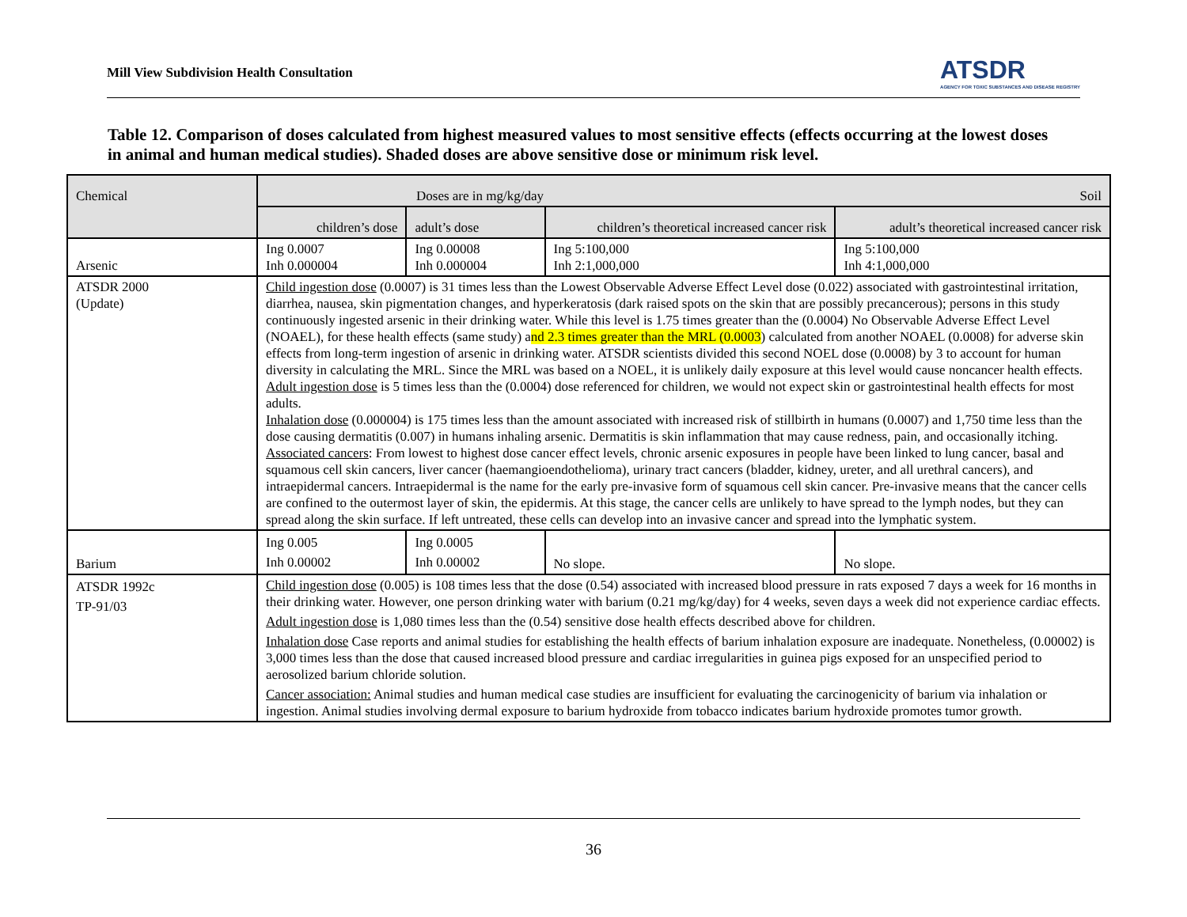Mill View Subdivision Health Consultation
ATSDR
AGENCY FOR TOXIC SUBSTANCES AND DISEASE REGISTRY
Table 12. Comparison of doses calculated from highest measured values to most sensitive effects (effects occurring at the lowest doses in animal and human medical studies). Shaded doses are above sensitive dose or minimum risk level.
| Chemical | Doses are in mg/kg/day Soil | | | |
| --- | --- | --- | --- | --- |
| | children’s dose | adult’s dose | children’s theoretical increased cancer risk | adult’s theoretical increased cancer risk |
| Arsenic | Ing 0.0007 Inh 0.000004 | Ing 0.00008 Inh 0.000004 | Ing 5:100,000 Inh 2:1,000,000 | Ing 5:100,000 Inh 4:1,000,000 |
| ATSDR 2000 (Update) | Child ingestion dose (0.0007) is 31 times less than the Lowest Observable Adverse Effect Level dose (0.022) associated with gastrointestinal irritation, diarrhea, nausea, skin pigmentation changes, and hyperkeratosis (dark raised spots on the skin that are possibly precancerous); persons in this study continuously ingested arsenic in their drinking water. While this level is 1.75 times greater than the (0.0004) No Observable Adverse Effect Level (NOAEL), for these health effects (same study) a nd 2.3 times greater than the MRL (0.0003 ) calculated from another NOAEL (0.0008) for adverse skin effects from long-term ingestion of arsenic in drinking water. ATSDR scientists divided this second NOEL dose (0.0008) by 3 to account for human diversity in calculating the MRL. Since the MRL was based on a NOEL, it is unlikely daily exposure at this level would cause noncancer health effects. Adult ingestion dose is 5 times less than the (0.0004) dose referenced for children, we would not expect skin or gastrointestinal health effects for most adults. Inhalation dose (0.000004) is 175 times less than the amount associated with increased risk of stillbirth in humans (0.0007) and 1,750 time less than the dose causing dermatitis (0.007) in humans inhaling arsenic. Dermatitis is skin inflammation that may cause redness, pain, and occasionally itching. Associated cancers : From lowest to highest dose cancer effect levels, chronic arsenic exposures in people have been linked to lung cancer, basal and squamous cell skin cancers, liver cancer (haemangioendothelioma), urinary tract cancers (bladder, kidney, ureter, and all urethral cancers), and intraepidermal cancers. Intraepidermal is the name for the early pre-invasive form of squamous cell skin cancer. Pre-invasive means that the cancer cells are confined to the outermost layer of skin, the epidermis. At this stage, the cancer cells are unlikely to have spread to the lymph nodes, but they can spread along the skin surface. If left untreated, these cells can develop into an invasive cancer and spread into the lymphatic system. | | | |
| Barium | Ing 0.005 Inh 0.00002 | Ing 0.0005 Inh 0.00002 | No slope. | No slope. |
| ATSDR 1992c TP-91/03 | Child ingestion dose (0.005) is 108 times less that the dose (0.54) associated with increased blood pressure in rats exposed 7 days a week for 16 months in their drinking water. However, one person drinking water with barium (0.21 mg/kg/day) for 4 weeks, seven days a week did not experience cardiac effects. Adult ingestion dose is 1,080 times less than the (0.54) sensitive dose health effects described above for children. Inhalation dose Case reports and animal studies for establishing the health effects of barium inhalation exposure are inadequate. Nonetheless, (0.00002) is 3,000 times less than the dose that caused increased blood pressure and cardiac irregularities in guinea pigs exposed for an unspecified period to aerosolized barium chloride solution. Cancer association: Animal studies and human medical case studies are insufficient for evaluating the carcinogenicity of barium via inhalation or ingestion. Animal studies involving dermal exposure to barium hydroxide from tobacco indicates barium hydroxide promotes tumor growth. | | | |
36